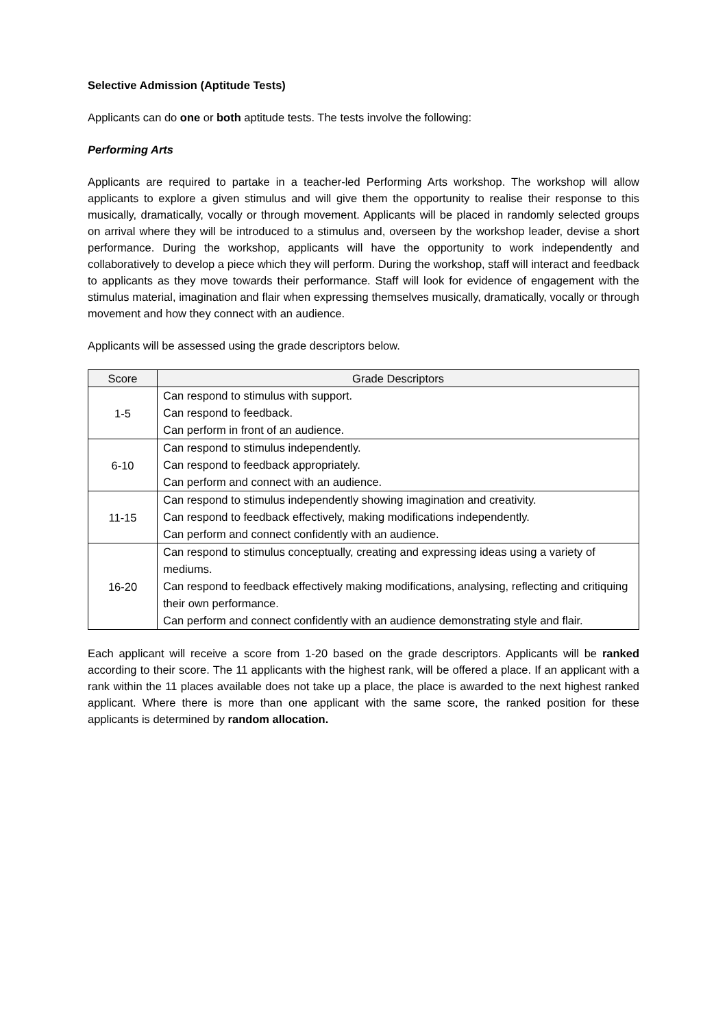Selective Admission (Aptitude Tests)
Applicants can do one or both aptitude tests. The tests involve the following:
Performing Arts
Applicants are required to partake in a teacher-led Performing Arts workshop. The workshop will allow applicants to explore a given stimulus and will give them the opportunity to realise their response to this musically, dramatically, vocally or through movement. Applicants will be placed in randomly selected groups on arrival where they will be introduced to a stimulus and, overseen by the workshop leader, devise a short performance. During the workshop, applicants will have the opportunity to work independently and collaboratively to develop a piece which they will perform. During the workshop, staff will interact and feedback to applicants as they move towards their performance. Staff will look for evidence of engagement with the stimulus material, imagination and flair when expressing themselves musically, dramatically, vocally or through movement and how they connect with an audience.
Applicants will be assessed using the grade descriptors below.
| Score | Grade Descriptors |
| --- | --- |
| 1-5 | Can respond to stimulus with support. Can respond to feedback. Can perform in front of an audience. |
| 6-10 | Can respond to stimulus independently. Can respond to feedback appropriately. Can perform and connect with an audience. |
| 11-15 | Can respond to stimulus independently showing imagination and creativity. Can respond to feedback effectively, making modifications independently. Can perform and connect confidently with an audience. |
| 16-20 | Can respond to stimulus conceptually, creating and expressing ideas using a variety of mediums. Can respond to feedback effectively making modifications, analysing, reflecting and critiquing their own performance. Can perform and connect confidently with an audience demonstrating style and flair. |
Each applicant will receive a score from 1-20 based on the grade descriptors. Applicants will be ranked according to their score. The 11 applicants with the highest rank, will be offered a place. If an applicant with a rank within the 11 places available does not take up a place, the place is awarded to the next highest ranked applicant. Where there is more than one applicant with the same score, the ranked position for these applicants is determined by random allocation.